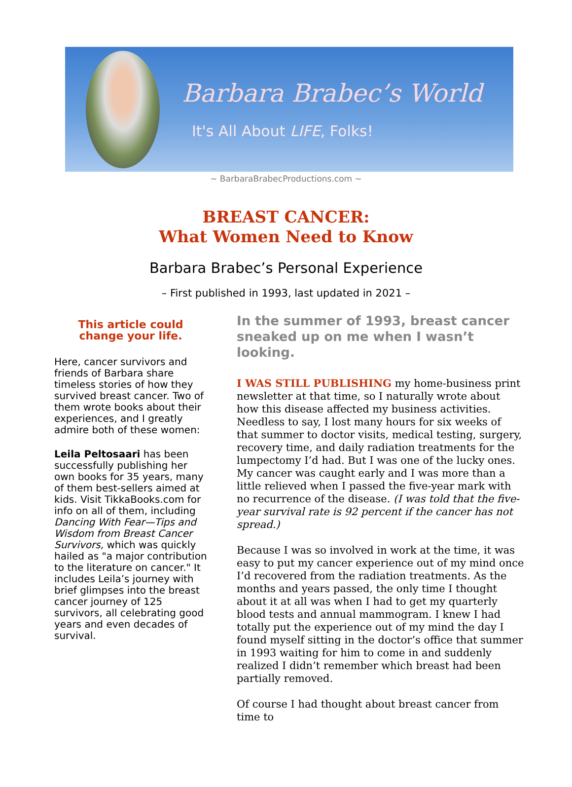Barbara Brabec’s World
It's All About LIFE, Folks!
~ BarbaraBrabecProductions.com ~
BREAST CANCER:
What Women Need to Know
Barbara Brabec’s Personal Experience
– First published in 1993, last updated in 2021 –
This article could change your life.
Here, cancer survivors and friends of Barbara share timeless stories of how they survived breast cancer. Two of them wrote books about their experiences, and I greatly admire both of these women:
Leila Peltosaari has been successfully publishing her own books for 35 years, many of them best-sellers aimed at kids. Visit TikkaBooks.com for info on all of them, including Dancing With Fear—Tips and Wisdom from Breast Cancer Survivors, which was quickly hailed as "a major contribution to the literature on cancer." It includes Leila’s journey with brief glimpses into the breast cancer journey of 125 survivors, all celebrating good years and even decades of survival.
In the summer of 1993, breast cancer sneaked up on me when I wasn’t looking.
I WAS STILL PUBLISHING my home-business print newsletter at that time, so I naturally wrote about how this disease affected my business activities. Needless to say, I lost many hours for six weeks of that summer to doctor visits, medical testing, surgery, recovery time, and daily radiation treatments for the lumpectomy I’d had. But I was one of the lucky ones. My cancer was caught early and I was more than a little relieved when I passed the five-year mark with no recurrence of the disease. (I was told that the five-year survival rate is 92 percent if the cancer has not spread.)
Because I was so involved in work at the time, it was easy to put my cancer experience out of my mind once I’d recovered from the radiation treatments. As the months and years passed, the only time I thought about it at all was when I had to get my quarterly blood tests and annual mammogram. I knew I had totally put the experience out of my mind the day I found myself sitting in the doctor’s office that summer in 1993 waiting for him to come in and suddenly realized I didn’t remember which breast had been partially removed.
Of course I had thought about breast cancer from time to